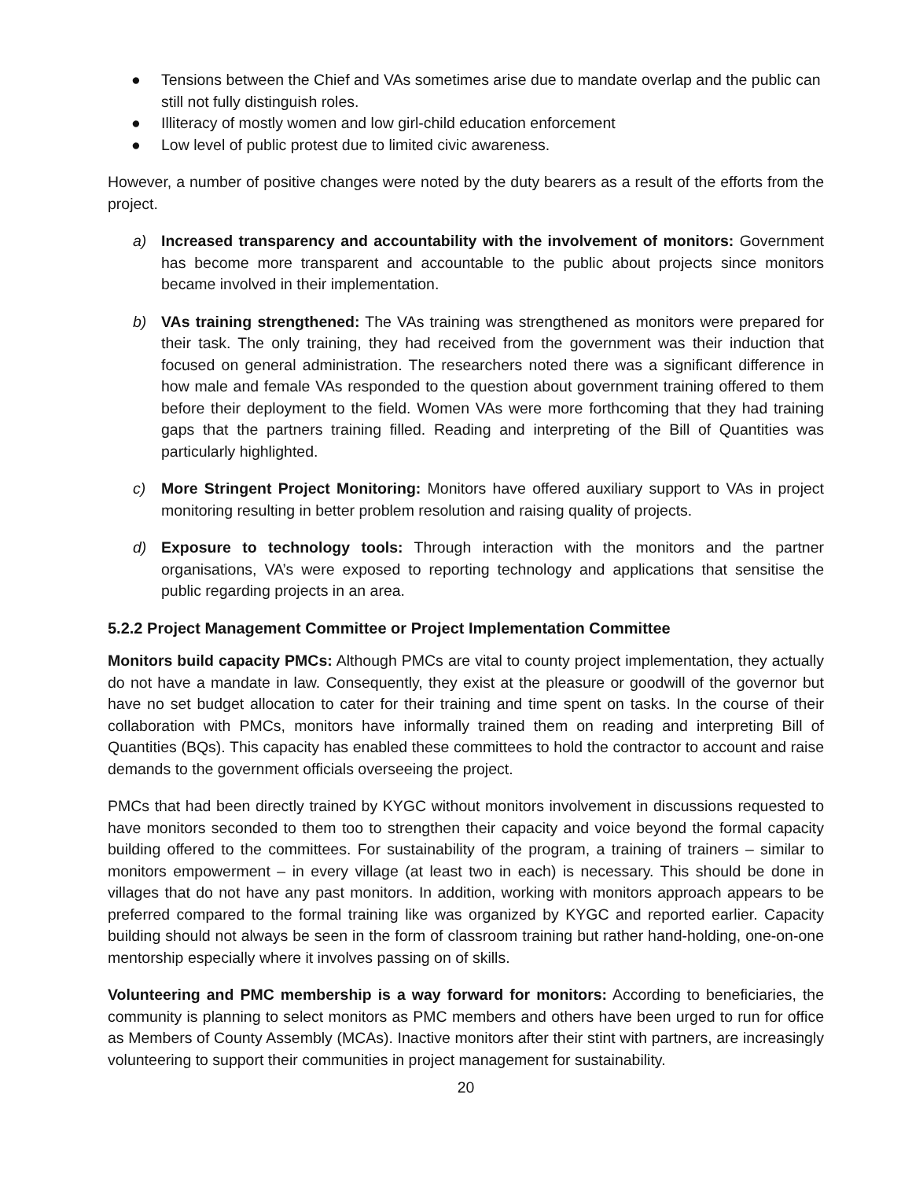● Tensions between the Chief and VAs sometimes arise due to mandate overlap and the public can still not fully distinguish roles.
● Illiteracy of mostly women and low girl-child education enforcement
● Low level of public protest due to limited civic awareness.
However, a number of positive changes were noted by the duty bearers as a result of the efforts from the project.
a) Increased transparency and accountability with the involvement of monitors: Government has become more transparent and accountable to the public about projects since monitors became involved in their implementation.
b) VAs training strengthened: The VAs training was strengthened as monitors were prepared for their task. The only training, they had received from the government was their induction that focused on general administration. The researchers noted there was a significant difference in how male and female VAs responded to the question about government training offered to them before their deployment to the field. Women VAs were more forthcoming that they had training gaps that the partners training filled. Reading and interpreting of the Bill of Quantities was particularly highlighted.
c) More Stringent Project Monitoring: Monitors have offered auxiliary support to VAs in project monitoring resulting in better problem resolution and raising quality of projects.
d) Exposure to technology tools: Through interaction with the monitors and the partner organisations, VA’s were exposed to reporting technology and applications that sensitise the public regarding projects in an area.
5.2.2 Project Management Committee or Project Implementation Committee
Monitors build capacity PMCs: Although PMCs are vital to county project implementation, they actually do not have a mandate in law. Consequently, they exist at the pleasure or goodwill of the governor but have no set budget allocation to cater for their training and time spent on tasks. In the course of their collaboration with PMCs, monitors have informally trained them on reading and interpreting Bill of Quantities (BQs). This capacity has enabled these committees to hold the contractor to account and raise demands to the government officials overseeing the project.
PMCs that had been directly trained by KYGC without monitors involvement in discussions requested to have monitors seconded to them too to strengthen their capacity and voice beyond the formal capacity building offered to the committees. For sustainability of the program, a training of trainers – similar to monitors empowerment – in every village (at least two in each) is necessary. This should be done in villages that do not have any past monitors. In addition, working with monitors approach appears to be preferred compared to the formal training like was organized by KYGC and reported earlier. Capacity building should not always be seen in the form of classroom training but rather hand-holding, one-on-one mentorship especially where it involves passing on of skills.
Volunteering and PMC membership is a way forward for monitors: According to beneficiaries, the community is planning to select monitors as PMC members and others have been urged to run for office as Members of County Assembly (MCAs). Inactive monitors after their stint with partners, are increasingly volunteering to support their communities in project management for sustainability.
20